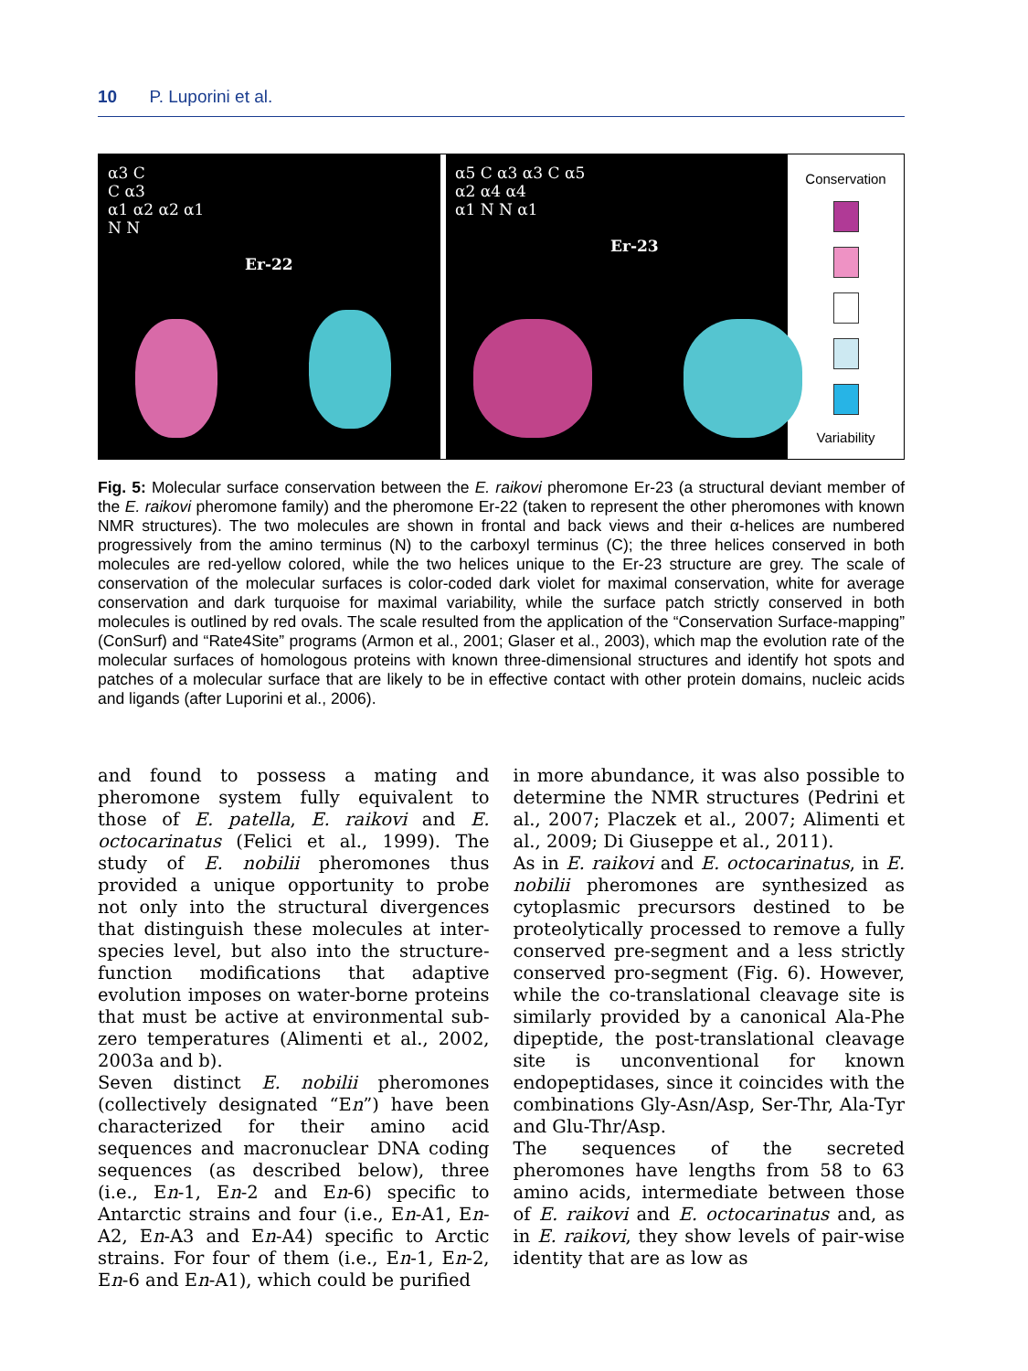10 P. Luporini et al.
α3 C
C α3
α1 α2 α2 α1
N N
Er-22
α5 C α3 α3 C α5
α2 α4 α4
α1 N N α1
Er-23
Conservation
Variability
Fig. 5: Molecular surface conservation between the E. raikovi pheromone Er-23 (a structural deviant member of the E. raikovi pheromone family) and the pheromone Er-22 (taken to represent the other pheromones with known NMR structures). The two molecules are shown in frontal and back views and their α-helices are numbered progressively from the amino terminus (N) to the carboxyl terminus (C); the three helices conserved in both molecules are red-yellow colored, while the two helices unique to the Er-23 structure are grey. The scale of conservation of the molecular surfaces is color-coded dark violet for maximal conservation, white for average conservation and dark turquoise for maximal variability, while the surface patch strictly conserved in both molecules is outlined by red ovals. The scale resulted from the application of the “Conservation Surface-mapping” (ConSurf) and “Rate4Site” programs (Armon et al., 2001; Glaser et al., 2003), which map the evolution rate of the molecular surfaces of homologous proteins with known three-dimensional structures and identify hot spots and patches of a molecular surface that are likely to be in effective contact with other protein domains, nucleic acids and ligands (after Luporini et al., 2006).
and found to possess a mating and pheromone system fully equivalent to those of E. patella, E. raikovi and E. octocarinatus (Felici et al., 1999). The study of E. nobilii pheromones thus provided a unique opportunity to probe not only into the structural divergences that distinguish these molecules at inter-species level, but also into the structure-function modifications that adaptive evolution imposes on water-borne proteins that must be active at environmental sub-zero temperatures (Alimenti et al., 2002, 2003a and b).
Seven distinct E. nobilii pheromones (collectively designated “En”) have been characterized for their amino acid sequences and macronuclear DNA coding sequences (as described below), three (i.e., En-1, En-2 and En-6) specific to Antarctic strains and four (i.e., En-A1, En-A2, En-A3 and En-A4) specific to Arctic strains. For four of them (i.e., En-1, En-2, En-6 and En-A1), which could be purified
in more abundance, it was also possible to determine the NMR structures (Pedrini et al., 2007; Placzek et al., 2007; Alimenti et al., 2009; Di Giuseppe et al., 2011).
As in E. raikovi and E. octocarinatus, in E. nobilii pheromones are synthesized as cytoplasmic precursors destined to be proteolytically processed to remove a fully conserved pre-segment and a less strictly conserved pro-segment (Fig. 6). However, while the co-translational cleavage site is similarly provided by a canonical Ala-Phe dipeptide, the post-translational cleavage site is unconventional for known endopeptidases, since it coincides with the combinations Gly-Asn/Asp, Ser-Thr, Ala-Tyr and Glu-Thr/Asp.
The sequences of the secreted pheromones have lengths from 58 to 63 amino acids, intermediate between those of E. raikovi and E. octocarinatus and, as in E. raikovi, they show levels of pair-wise identity that are as low as